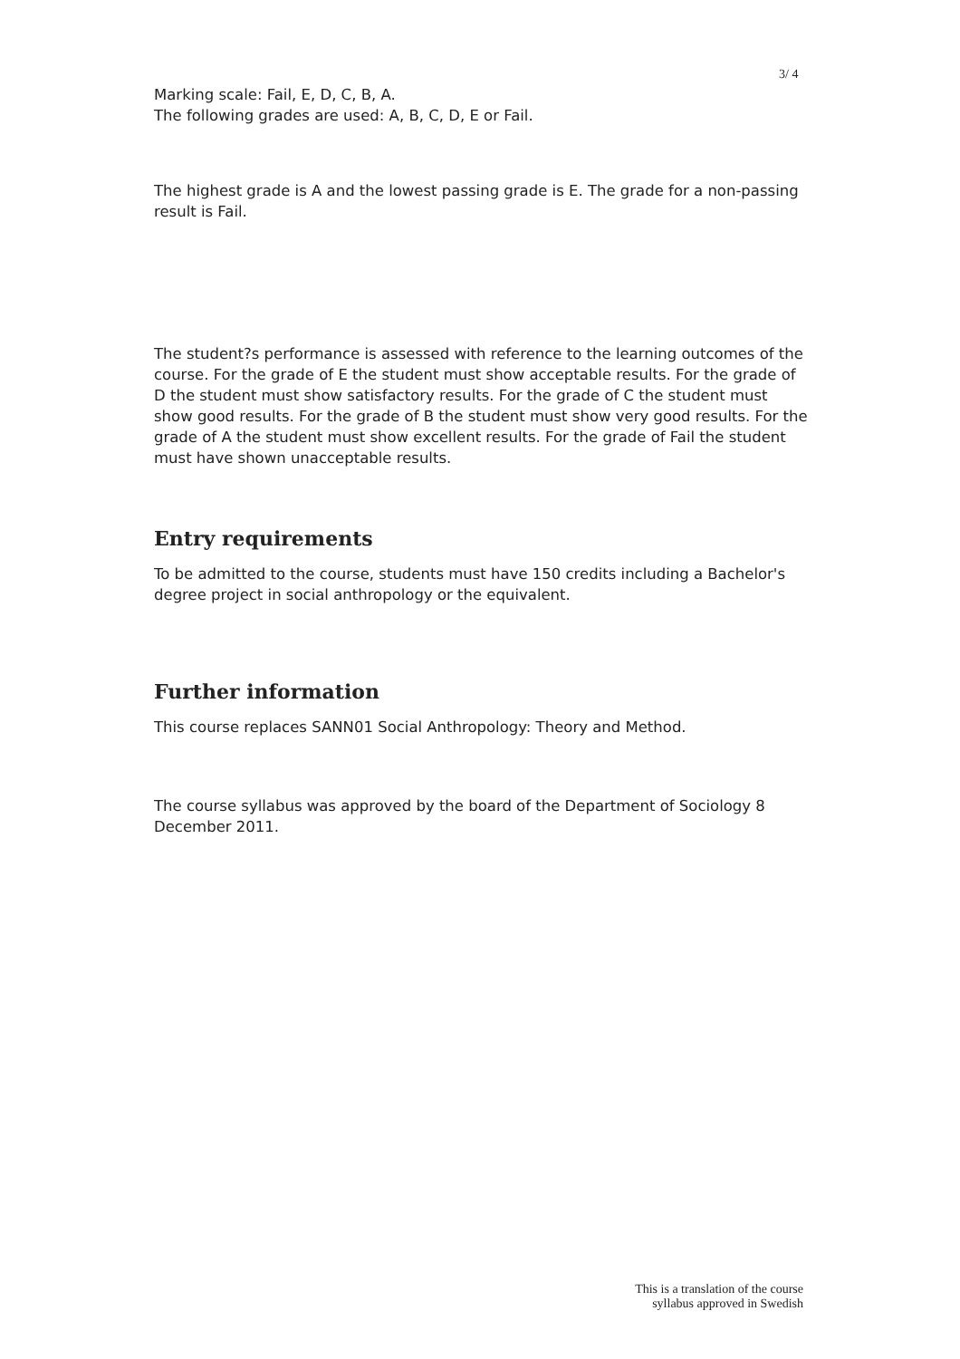3/ 4
Marking scale: Fail, E, D, C, B, A.
The following grades are used: A, B, C, D, E or Fail.
The highest grade is A and the lowest passing grade is E. The grade for a non-passing result is Fail.
The student?s performance is assessed with reference to the learning outcomes of the course. For the grade of E the student must show acceptable results. For the grade of D the student must show satisfactory results. For the grade of C the student must show good results. For the grade of B the student must show very good results. For the grade of A the student must show excellent results. For the grade of Fail the student must have shown unacceptable results.
Entry requirements
To be admitted to the course, students must have 150 credits including a Bachelor's degree project in social anthropology or the equivalent.
Further information
This course replaces SANN01 Social Anthropology: Theory and Method.
The course syllabus was approved by the board of the Department of Sociology 8 December 2011.
This is a translation of the course
syllabus approved in Swedish